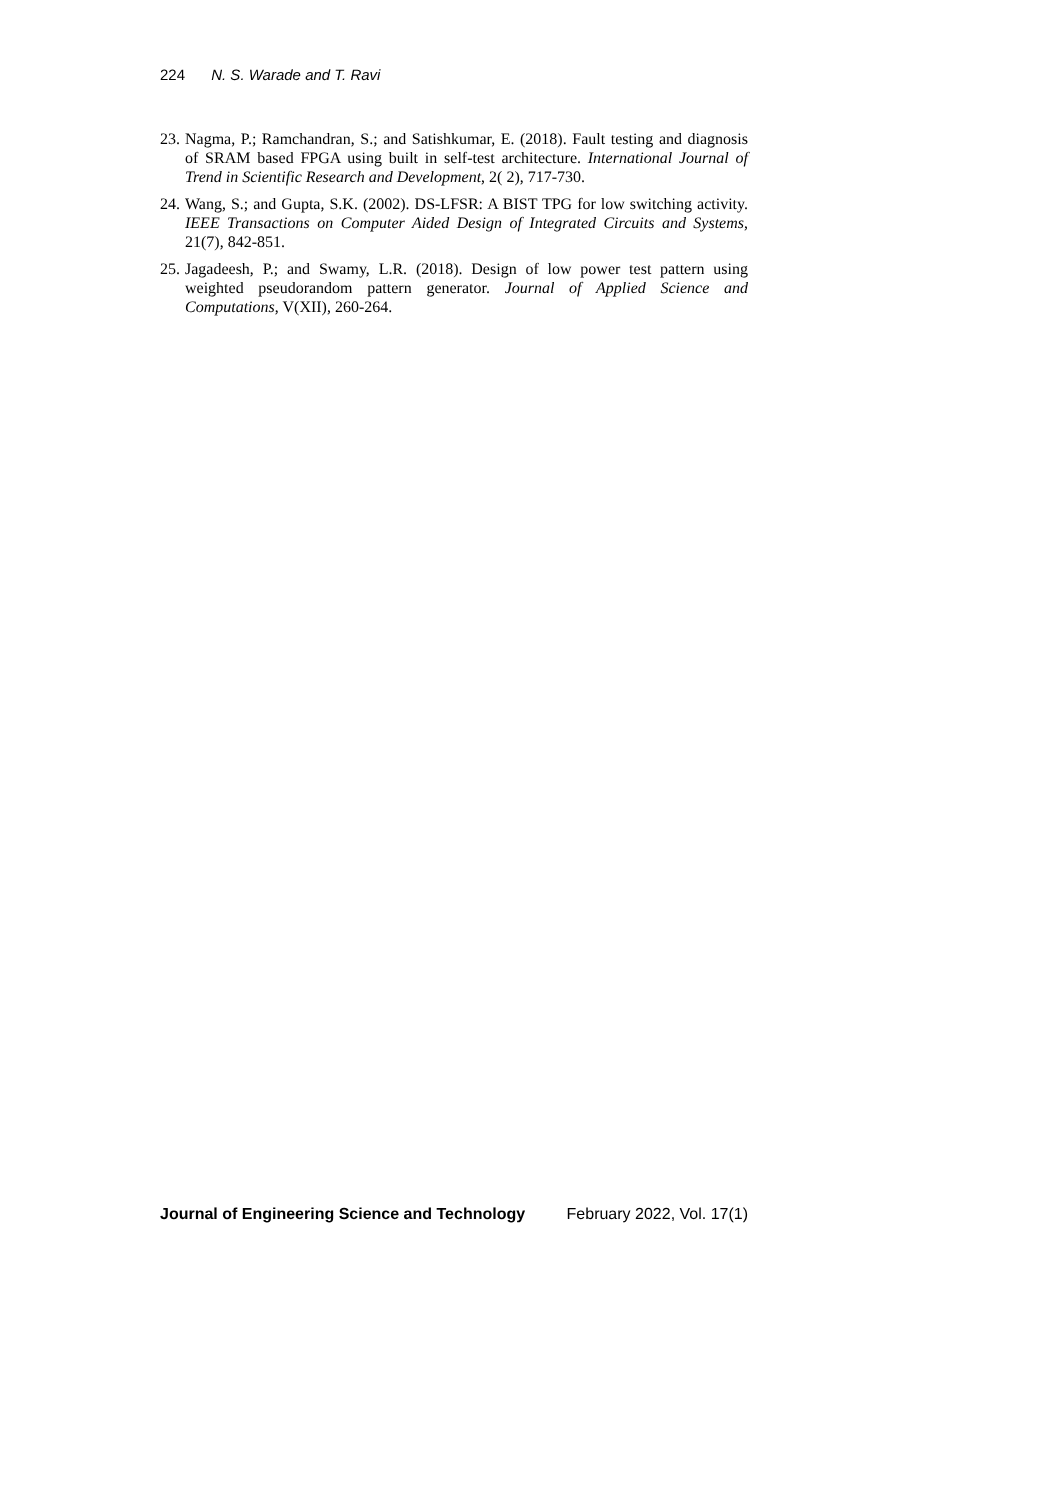224 N. S. Warade and T. Ravi
23. Nagma, P.; Ramchandran, S.; and Satishkumar, E. (2018). Fault testing and diagnosis of SRAM based FPGA using built in self-test architecture. International Journal of Trend in Scientific Research and Development, 2( 2), 717-730.
24. Wang, S.; and Gupta, S.K. (2002). DS-LFSR: A BIST TPG for low switching activity. IEEE Transactions on Computer Aided Design of Integrated Circuits and Systems, 21(7), 842-851.
25. Jagadeesh, P.; and Swamy, L.R. (2018). Design of low power test pattern using weighted pseudorandom pattern generator. Journal of Applied Science and Computations, V(XII), 260-264.
Journal of Engineering Science and Technology February 2022, Vol. 17(1)